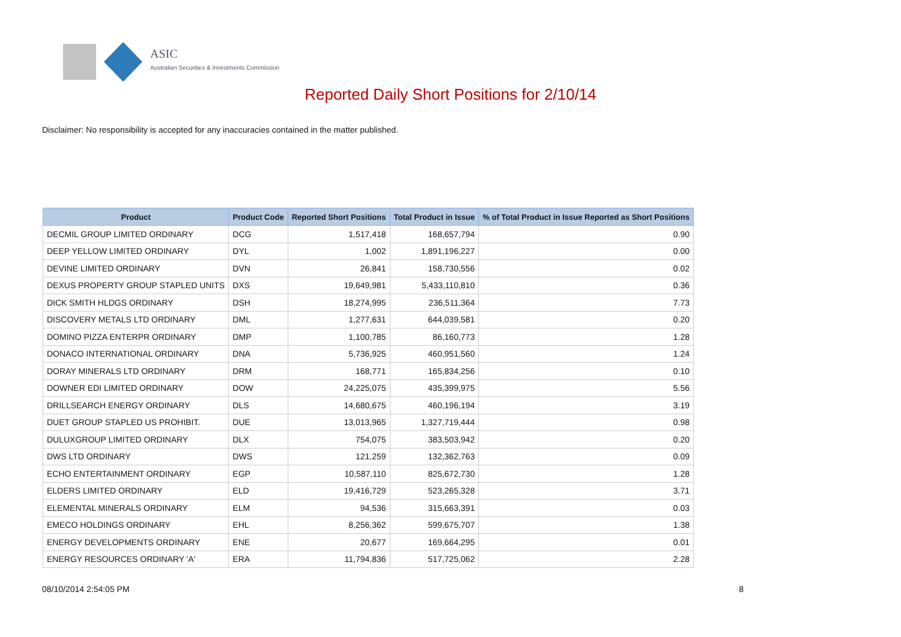ASIC
Australian Securities & Investments Commission
Reported Daily Short Positions for 2/10/14
Disclaimer: No responsibility is accepted for any inaccuracies contained in the matter published.
| Product | Product Code | Reported Short Positions | Total Product in Issue | % of Total Product in Issue Reported as Short Positions |
| --- | --- | --- | --- | --- |
| DECMIL GROUP LIMITED ORDINARY | DCG | 1,517,418 | 168,657,794 | 0.90 |
| DEEP YELLOW LIMITED ORDINARY | DYL | 1,002 | 1,891,196,227 | 0.00 |
| DEVINE LIMITED ORDINARY | DVN | 26,841 | 158,730,556 | 0.02 |
| DEXUS PROPERTY GROUP STAPLED UNITS | DXS | 19,649,981 | 5,433,110,810 | 0.36 |
| DICK SMITH HLDGS ORDINARY | DSH | 18,274,995 | 236,511,364 | 7.73 |
| DISCOVERY METALS LTD ORDINARY | DML | 1,277,631 | 644,039,581 | 0.20 |
| DOMINO PIZZA ENTERPR ORDINARY | DMP | 1,100,785 | 86,160,773 | 1.28 |
| DONACO INTERNATIONAL ORDINARY | DNA | 5,736,925 | 460,951,560 | 1.24 |
| DORAY MINERALS LTD ORDINARY | DRM | 168,771 | 165,834,256 | 0.10 |
| DOWNER EDI LIMITED ORDINARY | DOW | 24,225,075 | 435,399,975 | 5.56 |
| DRILLSEARCH ENERGY ORDINARY | DLS | 14,680,675 | 460,196,194 | 3.19 |
| DUET GROUP STAPLED US PROHIBIT. | DUE | 13,013,965 | 1,327,719,444 | 0.98 |
| DULUXGROUP LIMITED ORDINARY | DLX | 754,075 | 383,503,942 | 0.20 |
| DWS LTD ORDINARY | DWS | 121,259 | 132,362,763 | 0.09 |
| ECHO ENTERTAINMENT ORDINARY | EGP | 10,587,110 | 825,672,730 | 1.28 |
| ELDERS LIMITED ORDINARY | ELD | 19,416,729 | 523,265,328 | 3.71 |
| ELEMENTAL MINERALS ORDINARY | ELM | 94,536 | 315,663,391 | 0.03 |
| EMECO HOLDINGS ORDINARY | EHL | 8,256,362 | 599,675,707 | 1.38 |
| ENERGY DEVELOPMENTS ORDINARY | ENE | 20,677 | 169,664,295 | 0.01 |
| ENERGY RESOURCES ORDINARY 'A' | ERA | 11,794,836 | 517,725,062 | 2.28 |
08/10/2014 2:54:05 PM 8